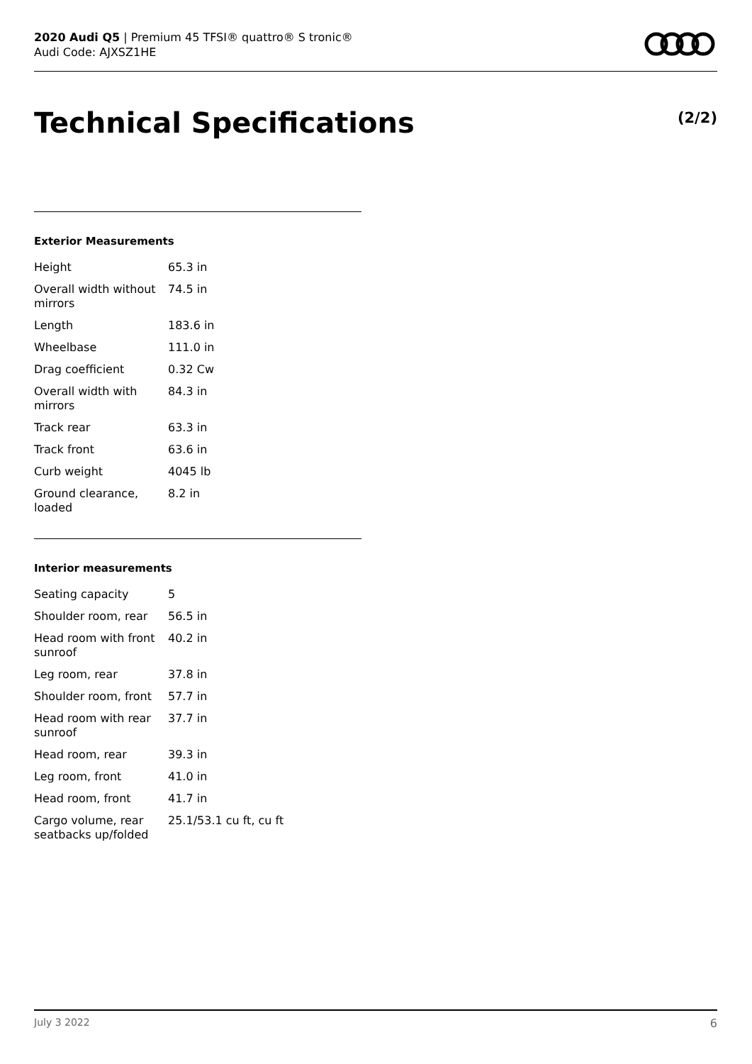2020 Audi Q5 | Premium 45 TFSI® quattro® S tronic®
Audi Code: AJXSZ1HE
Technical Specifications (2/2)
Exterior Measurements
| Height | 65.3 in |
| Overall width without mirrors | 74.5 in |
| Length | 183.6 in |
| Wheelbase | 111.0 in |
| Drag coefficient | 0.32 Cw |
| Overall width with mirrors | 84.3 in |
| Track rear | 63.3 in |
| Track front | 63.6 in |
| Curb weight | 4045 lb |
| Ground clearance, loaded | 8.2 in |
Interior measurements
| Seating capacity | 5 |
| Shoulder room, rear | 56.5 in |
| Head room with front sunroof | 40.2 in |
| Leg room, rear | 37.8 in |
| Shoulder room, front | 57.7 in |
| Head room with rear sunroof | 37.7 in |
| Head room, rear | 39.3 in |
| Leg room, front | 41.0 in |
| Head room, front | 41.7 in |
| Cargo volume, rear seatbacks up/folded | 25.1/53.1 cu ft, cu ft |
July 3 2022 6